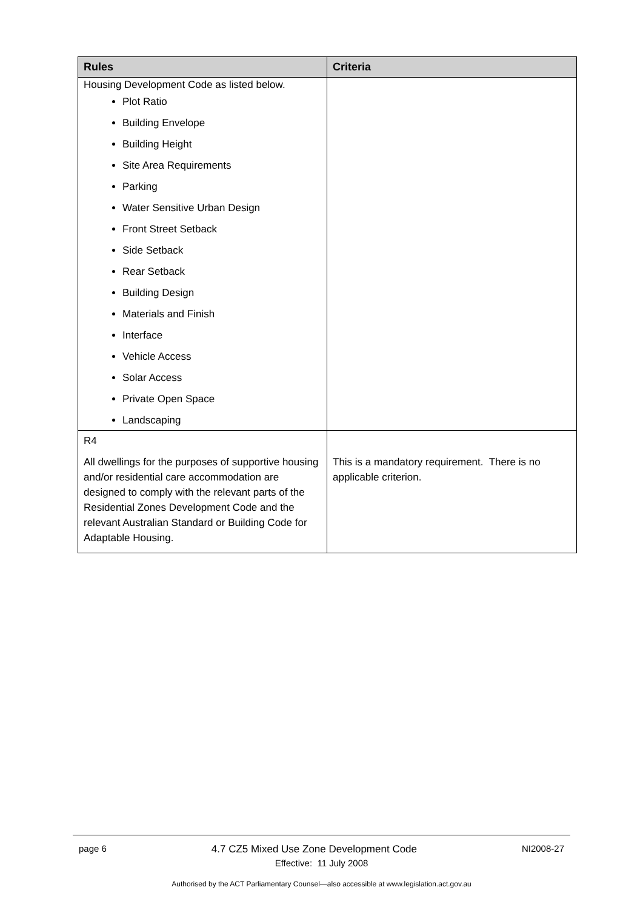| Rules | Criteria |
| --- | --- |
| Housing Development Code as listed below. Plot Ratio Building Envelope Building Height Site Area Requirements Parking Water Sensitive Urban Design Front Street Setback Side Setback Rear Setback Building Design Materials and Finish Interface Vehicle Access Solar Access Private Open Space Landscaping | |
| R4 All dwellings for the purposes of supportive housing and/or residential care accommodation are designed to comply with the relevant parts of the Residential Zones Development Code and the relevant Australian Standard or Building Code for Adaptable Housing. | This is a mandatory requirement. There is no applicable criterion. |
page 6 4.7 CZ5 Mixed Use Zone Development Code NI2008-27
Effective: 11 July 2008
Authorised by the ACT Parliamentary Counsel—also accessible at www.legislation.act.gov.au